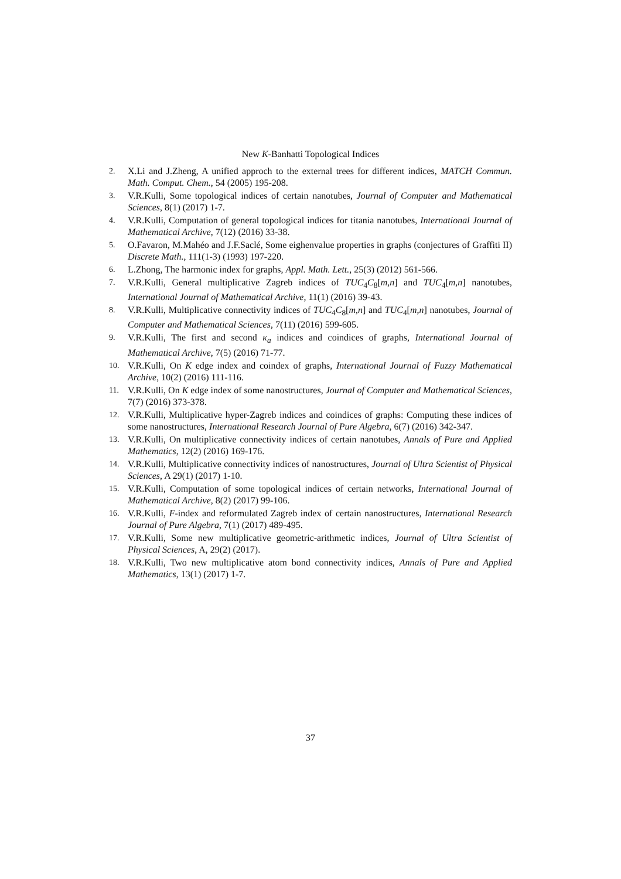New K-Banhatti Topological Indices
2. X.Li and J.Zheng, A unified approch to the external trees for different indices, MATCH Commun. Math. Comput. Chem., 54 (2005) 195-208.
3. V.R.Kulli, Some topological indices of certain nanotubes, Journal of Computer and Mathematical Sciences, 8(1) (2017) 1-7.
4. V.R.Kulli, Computation of general topological indices for titania nanotubes, International Journal of Mathematical Archive, 7(12) (2016) 33-38.
5. O.Favaron, M.Mahéo and J.F.Saclé, Some eighenvalue properties in graphs (conjectures of Graffiti II) Discrete Math., 111(1-3) (1993) 197-220.
6. L.Zhong, The harmonic index for graphs, Appl. Math. Lett., 25(3) (2012) 561-566.
7. V.R.Kulli, General multiplicative Zagreb indices of TUC<sub>4</sub>C<sub>8</sub>[m,n] and TUC<sub>4</sub>[m,n] nanotubes, International Journal of Mathematical Archive, 11(1) (2016) 39-43.
8. V.R.Kulli, Multiplicative connectivity indices of TUC<sub>4</sub>C<sub>8</sub>[m,n] and TUC<sub>4</sub>[m,n] nanotubes, Journal of Computer and Mathematical Sciences, 7(11) (2016) 599-605.
9. V.R.Kulli, The first and second κ<sub>a</sub> indices and coindices of graphs, International Journal of Mathematical Archive, 7(5) (2016) 71-77.
10. V.R.Kulli, On K edge index and coindex of graphs, International Journal of Fuzzy Mathematical Archive, 10(2) (2016) 111-116.
11. V.R.Kulli, On K edge index of some nanostructures, Journal of Computer and Mathematical Sciences, 7(7) (2016) 373-378.
12. V.R.Kulli, Multiplicative hyper-Zagreb indices and coindices of graphs: Computing these indices of some nanostructures, International Research Journal of Pure Algebra, 6(7) (2016) 342-347.
13. V.R.Kulli, On multiplicative connectivity indices of certain nanotubes, Annals of Pure and Applied Mathematics, 12(2) (2016) 169-176.
14. V.R.Kulli, Multiplicative connectivity indices of nanostructures, Journal of Ultra Scientist of Physical Sciences, A 29(1) (2017) 1-10.
15. V.R.Kulli, Computation of some topological indices of certain networks, International Journal of Mathematical Archive, 8(2) (2017) 99-106.
16. V.R.Kulli, F-index and reformulated Zagreb index of certain nanostructures, International Research Journal of Pure Algebra, 7(1) (2017) 489-495.
17. V.R.Kulli, Some new multiplicative geometric-arithmetic indices, Journal of Ultra Scientist of Physical Sciences, A, 29(2) (2017).
18. V.R.Kulli, Two new multiplicative atom bond connectivity indices, Annals of Pure and Applied Mathematics, 13(1) (2017) 1-7.
37